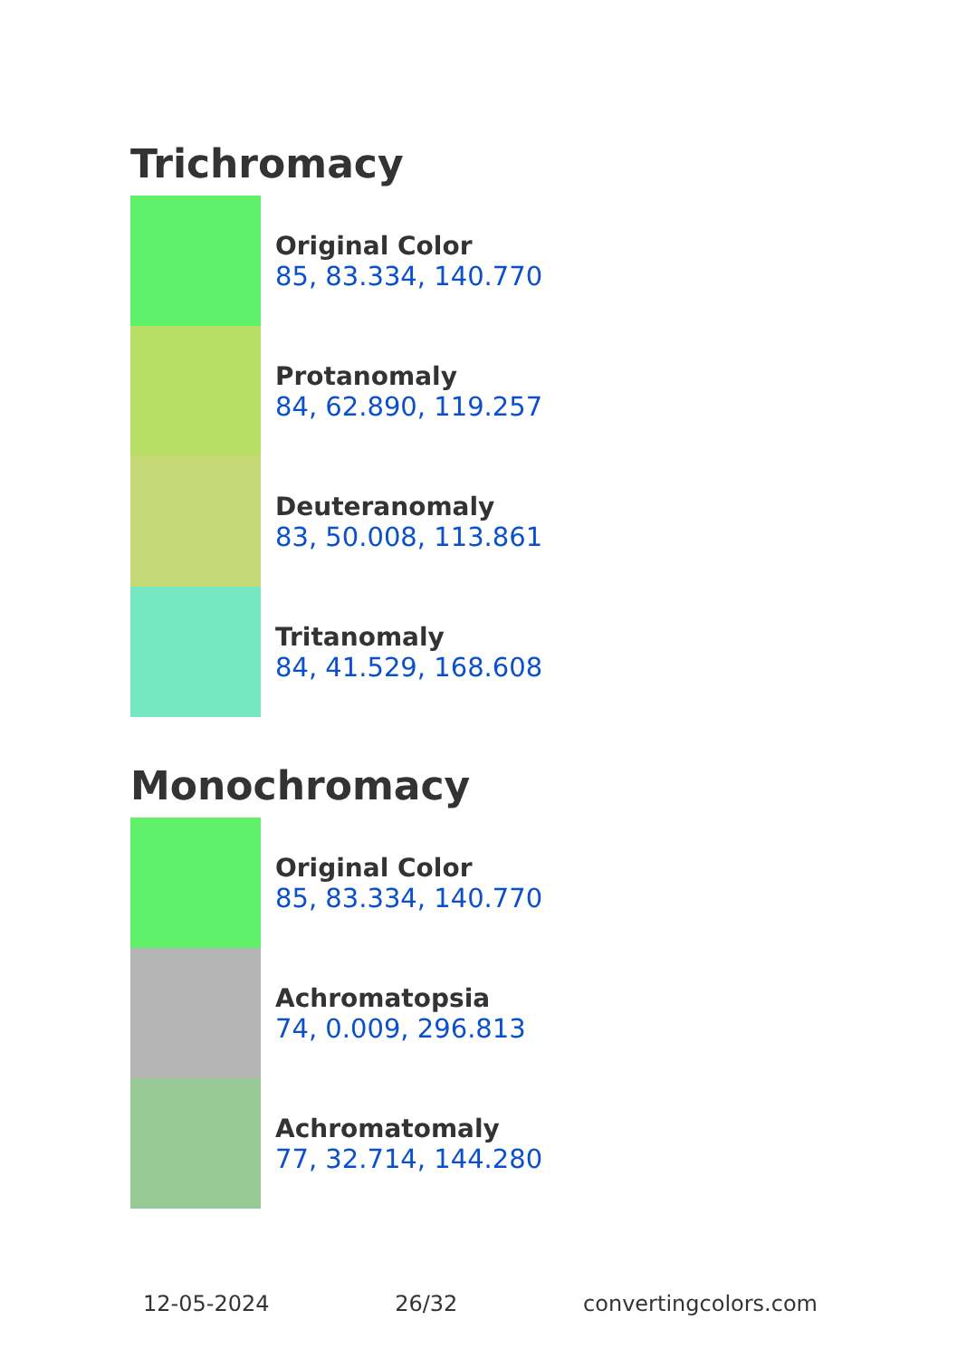Trichromacy
Original Color
85, 83.334, 140.770
Protanomaly
84, 62.890, 119.257
Deuteranomaly
83, 50.008, 113.861
Tritanomaly
84, 41.529, 168.608
Monochromacy
Original Color
85, 83.334, 140.770
Achromatopsia
74, 0.009, 296.813
Achromatomaly
77, 32.714, 144.280
12-05-2024 26/32 convertingcolors.com